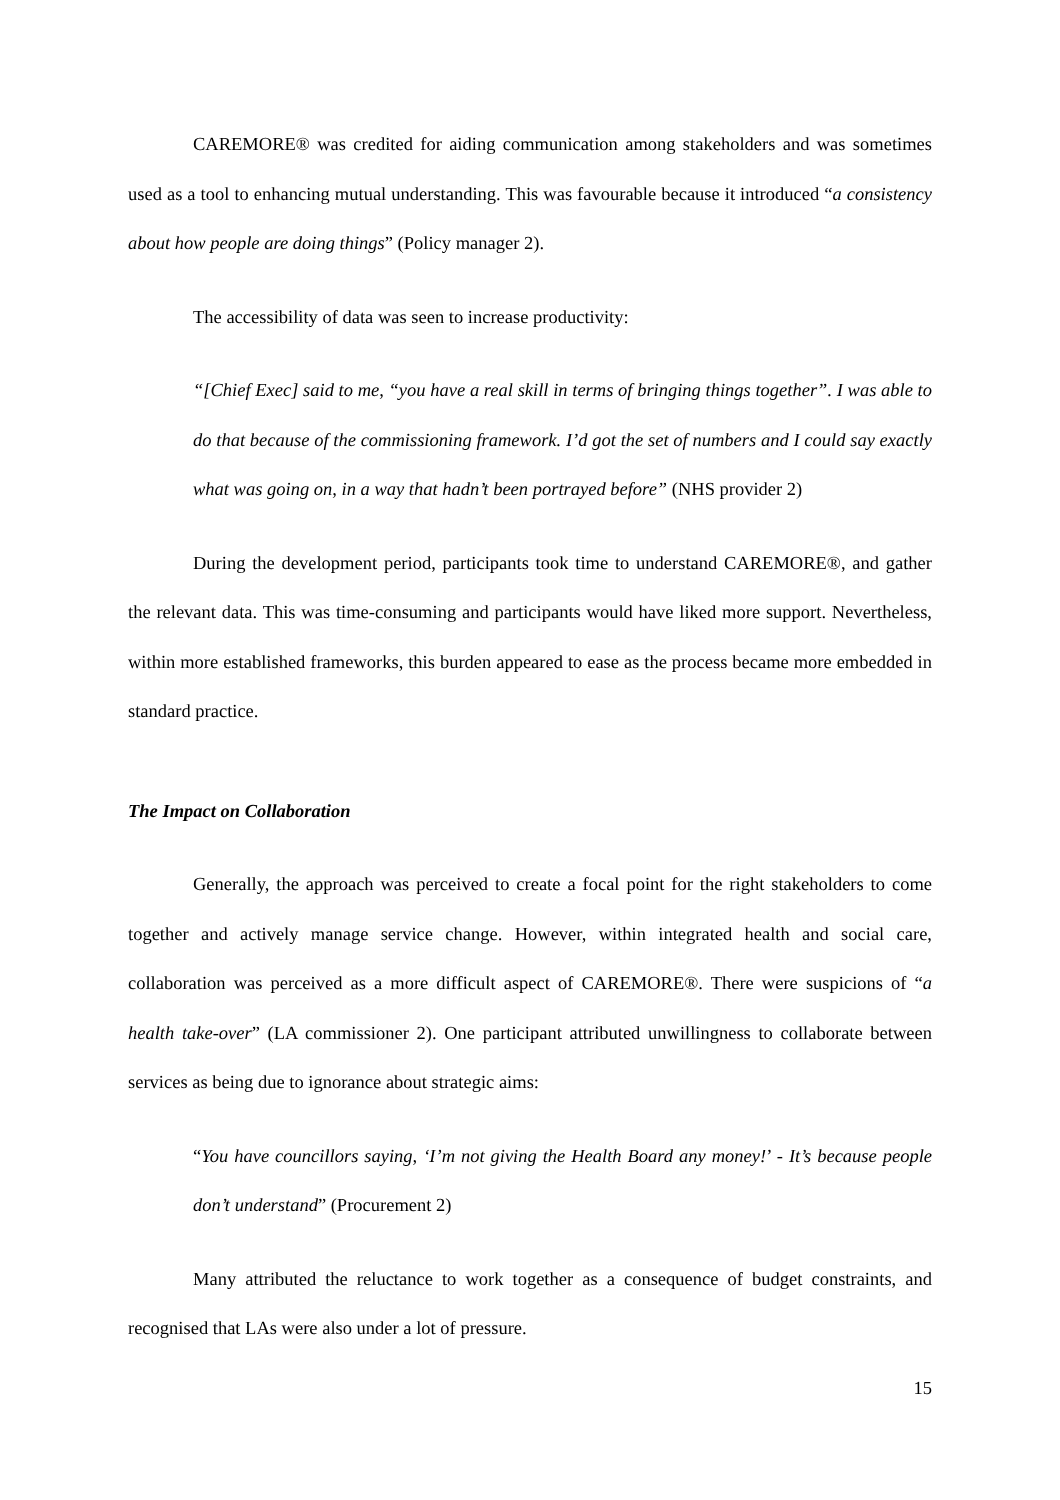CAREMORE® was credited for aiding communication among stakeholders and was sometimes used as a tool to enhancing mutual understanding. This was favourable because it introduced “a consistency about how people are doing things” (Policy manager 2).
The accessibility of data was seen to increase productivity:
“[Chief Exec] said to me, “you have a real skill in terms of bringing things together”. I was able to do that because of the commissioning framework. I’d got the set of numbers and I could say exactly what was going on, in a way that hadn’t been portrayed before” (NHS provider 2)
During the development period, participants took time to understand CAREMORE®, and gather the relevant data. This was time-consuming and participants would have liked more support. Nevertheless, within more established frameworks, this burden appeared to ease as the process became more embedded in standard practice.
The Impact on Collaboration
Generally, the approach was perceived to create a focal point for the right stakeholders to come together and actively manage service change. However, within integrated health and social care, collaboration was perceived as a more difficult aspect of CAREMORE®. There were suspicions of “a health take-over” (LA commissioner 2). One participant attributed unwillingness to collaborate between services as being due to ignorance about strategic aims:
“You have councillors saying, ‘I’m not giving the Health Board any money!’ - It’s because people don’t understand” (Procurement 2)
Many attributed the reluctance to work together as a consequence of budget constraints, and recognised that LAs were also under a lot of pressure.
15